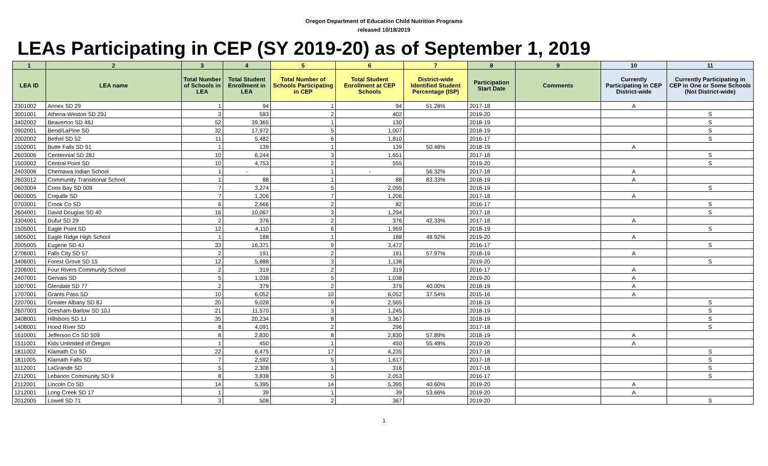Oregon Department of Education Child Nutrition Programs
released 10/18/2019
LEAs Participating in CEP (SY 2019-20) as of September 1, 2019
| 1 | 2 | 3 | 4 | 5 | 6 | 7 | 8 | 9 | 10 | 11 |
| --- | --- | --- | --- | --- | --- | --- | --- | --- | --- | --- |
| LEA ID | LEA name | Total Number of Schools in LEA | Total Student Enrollment in LEA | Total Number of Schools Participating in CEP | Total Student Enrollment at CEP Schools | District-wide Identified Student Percentage (ISP) | Participation Start Date | Comments | Currently Participating in CEP District-wide | Currently Participating in CEP in One or Some Schools (Not District-wide) |
| 2301002 | Annex SD 29 | 1 | 94 | 1 | 94 | 51.28% | 2017-18 | | A | |
| 3001001 | Athena-Weston SD 29J | 3 | 583 | 2 | 402 | | 2019-20 | | | S |
| 3402002 | Beaverton SD 48J | 52 | 39,365 | 1 | 130 | | 2018-19 | | | S |
| 0902001 | Bend/LaPine SD | 32 | 17,972 | 5 | 1,007 | | 2018-19 | | | S |
| 2002002 | Bethel SD 52 | 11 | 5,482 | 6 | 1,810 | | 2016-17 | | | S |
| 1502001 | Butte Falls SD 91 | 1 | 139 | 1 | 139 | 50.48% | 2018-19 | | A | |
| 2603006 | Centennial SD 28J | 10 | 6,244 | 3 | 1,651 | | 2017-18 | | | S |
| 1503002 | Central Point SD | 10 | 4,753 | 2 | 555 | | 2019-20 | | | S |
| 2403006 | Chemawa Indian School | 1 | - | 1 | - | 56.32% | 2017-18 | | A | |
| 2603012 | Community Transitional School | 1 | 88 | 1 | 88 | 83.33% | 2018-19 | | A | |
| 0603004 | Coos Bay SD 009 | 7 | 3,274 | 5 | 2,095 | | 2018-19 | | | S |
| 0603005 | Coquille SD | 7 | 1,206 | 7 | 1,206 | | 2017-18 | | A | |
| 0703001 | Crook Co SD | 6 | 2,666 | 2 | 82 | | 2016-17 | | | S |
| 2604001 | David Douglas SD 40 | 16 | 10,067 | 3 | 1,294 | | 2017-18 | | | S |
| 3304001 | Dufur SD 29 | 2 | 376 | 2 | 376 | 42.33% | 2017-18 | | A | |
| 1505001 | Eagle Point SD | 12 | 4,110 | 6 | 1,959 | | 2018-19 | | | S |
| 1805001 | Eagle Ridge High School | 1 | 188 | 1 | 188 | 48.92% | 2019-20 | | A | |
| 2005005 | Eugene SD 4J | 33 | 16,371 | 9 | 3,472 | | 2016-17 | | | S |
| 2706001 | Falls City SD 57 | 2 | 191 | 2 | 191 | 57.97% | 2018-19 | | A | |
| 3406001 | Forest Grove SD 15 | 12 | 5,888 | 3 | 1,138 | | 2019-20 | | | S |
| 2306001 | Four Rivers Community School | 2 | 319 | 2 | 319 | | 2016-17 | | A | |
| 2407001 | Gervais SD | 5 | 1,038 | 5 | 1,038 | | 2019-20 | | A | |
| 1007001 | Glendale SD 77 | 2 | 379 | 2 | 379 | 40.00% | 2018-19 | | A | |
| 1707001 | Grants Pass SD | 10 | 6,052 | 10 | 6,052 | 37.54% | 2015-16 | | A | |
| 2207001 | Greater Albany SD 8J | 20 | 9,028 | 9 | 2,565 | | 2018-19 | | | S |
| 2607003 | Gresham-Barlow SD 10J | 21 | 11,570 | 3 | 1,245 | | 2018-19 | | | S |
| 3408001 | Hillsboro SD 1J | 35 | 20,234 | 8 | 3,367 | | 2018-19 | | | S |
| 1408001 | Hood River SD | 8 | 4,091 | 2 | 296 | | 2017-18 | | | S |
| 1610001 | Jefferson Co SD 509 | 8 | 2,830 | 8 | 2,830 | 57.89% | 2018-19 | | A | |
| 1511001 | Kids Unlimited of Oregon | 1 | 450 | 1 | 450 | 55.48% | 2019-20 | | A | |
| 1811002 | Klamath Co SD | 22 | 6,475 | 17 | 4,235 | | 2017-18 | | | S |
| 1811005 | Klamath Falls SD | 7 | 2,592 | 5 | 1,617 | | 2017-18 | | | S |
| 3112001 | LaGrande SD | 5 | 2,308 | 1 | 316 | | 2017-18 | | | S |
| 2212001 | Lebanon Community SD 9 | 8 | 3,838 | 5 | 2,053 | | 2016-17 | | | S |
| 2112001 | Lincoln Co SD | 14 | 5,395 | 14 | 5,395 | 40.60% | 2019-20 | | A | |
| 1212001 | Long Creek SD 17 | 1 | 39 | 1 | 39 | 53.66% | 2019-20 | | A | |
| 2012005 | Lowell SD 71 | 3 | 508 | 2 | 367 | | 2019-20 | | | S |
1